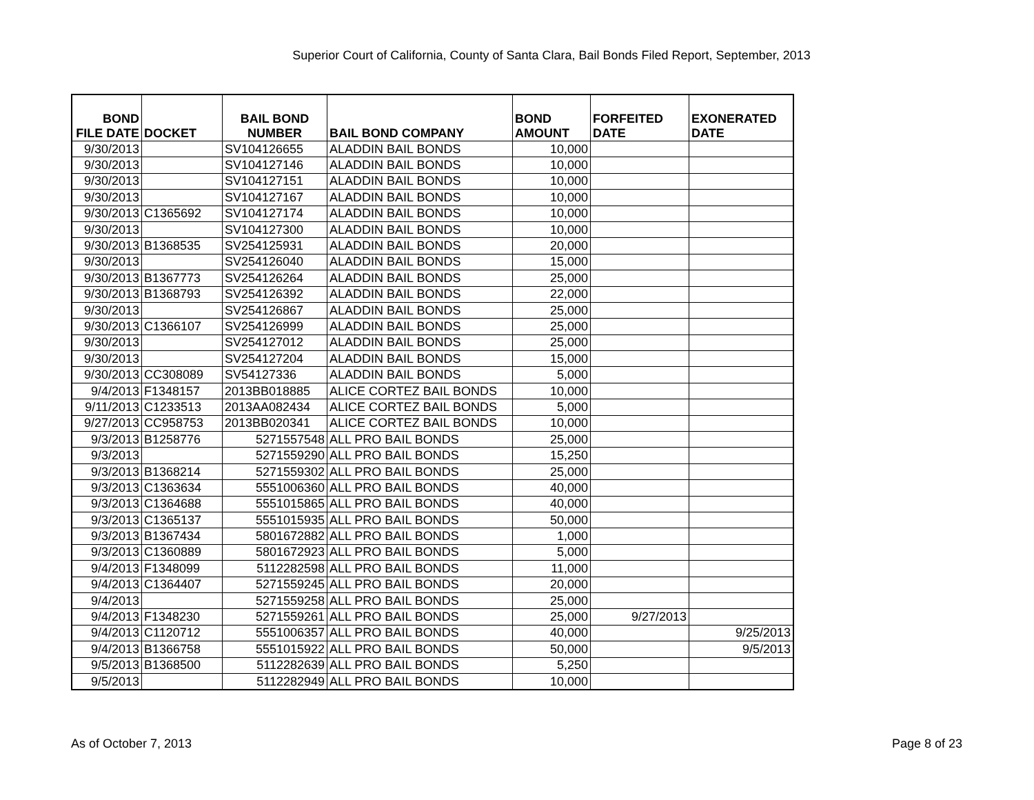Superior Court of California, County of Santa Clara, Bail Bonds Filed Report, September, 2013
| BOND FILE DATE | DOCKET | BAIL BOND NUMBER | BAIL BOND COMPANY | BOND AMOUNT | FORFEITED DATE | EXONERATED DATE |
| --- | --- | --- | --- | --- | --- | --- |
| 9/30/2013 | | SV104126655 | ALADDIN BAIL BONDS | 10,000 | | |
| 9/30/2013 | | SV104127146 | ALADDIN BAIL BONDS | 10,000 | | |
| 9/30/2013 | | SV104127151 | ALADDIN BAIL BONDS | 10,000 | | |
| 9/30/2013 | | SV104127167 | ALADDIN BAIL BONDS | 10,000 | | |
| 9/30/2013 | C1365692 | SV104127174 | ALADDIN BAIL BONDS | 10,000 | | |
| 9/30/2013 | | SV104127300 | ALADDIN BAIL BONDS | 10,000 | | |
| 9/30/2013 | B1368535 | SV254125931 | ALADDIN BAIL BONDS | 20,000 | | |
| 9/30/2013 | | SV254126040 | ALADDIN BAIL BONDS | 15,000 | | |
| 9/30/2013 | B1367773 | SV254126264 | ALADDIN BAIL BONDS | 25,000 | | |
| 9/30/2013 | B1368793 | SV254126392 | ALADDIN BAIL BONDS | 22,000 | | |
| 9/30/2013 | | SV254126867 | ALADDIN BAIL BONDS | 25,000 | | |
| 9/30/2013 | C1366107 | SV254126999 | ALADDIN BAIL BONDS | 25,000 | | |
| 9/30/2013 | | SV254127012 | ALADDIN BAIL BONDS | 25,000 | | |
| 9/30/2013 | | SV254127204 | ALADDIN BAIL BONDS | 15,000 | | |
| 9/30/2013 | CC308089 | SV54127336 | ALADDIN BAIL BONDS | 5,000 | | |
| 9/4/2013 | F1348157 | 2013BB018885 | ALICE CORTEZ BAIL BONDS | 10,000 | | |
| 9/11/2013 | C1233513 | 2013AA082434 | ALICE CORTEZ BAIL BONDS | 5,000 | | |
| 9/27/2013 | CC958753 | 2013BB020341 | ALICE CORTEZ BAIL BONDS | 10,000 | | |
| 9/3/2013 | B1258776 | 5271557548 | ALL PRO BAIL BONDS | 25,000 | | |
| 9/3/2013 | | 5271559290 | ALL PRO BAIL BONDS | 15,250 | | |
| 9/3/2013 | B1368214 | 5271559302 | ALL PRO BAIL BONDS | 25,000 | | |
| 9/3/2013 | C1363634 | 5551006360 | ALL PRO BAIL BONDS | 40,000 | | |
| 9/3/2013 | C1364688 | 5551015865 | ALL PRO BAIL BONDS | 40,000 | | |
| 9/3/2013 | C1365137 | 5551015935 | ALL PRO BAIL BONDS | 50,000 | | |
| 9/3/2013 | B1367434 | 5801672882 | ALL PRO BAIL BONDS | 1,000 | | |
| 9/3/2013 | C1360889 | 5801672923 | ALL PRO BAIL BONDS | 5,000 | | |
| 9/4/2013 | F1348099 | 5112282598 | ALL PRO BAIL BONDS | 11,000 | | |
| 9/4/2013 | C1364407 | 5271559245 | ALL PRO BAIL BONDS | 20,000 | | |
| 9/4/2013 | | 5271559258 | ALL PRO BAIL BONDS | 25,000 | | |
| 9/4/2013 | F1348230 | 5271559261 | ALL PRO BAIL BONDS | 25,000 | 9/27/2013 | |
| 9/4/2013 | C1120712 | 5551006357 | ALL PRO BAIL BONDS | 40,000 | | 9/25/2013 |
| 9/4/2013 | B1366758 | 5551015922 | ALL PRO BAIL BONDS | 50,000 | | 9/5/2013 |
| 9/5/2013 | B1368500 | 5112282639 | ALL PRO BAIL BONDS | 5,250 | | |
| 9/5/2013 | | 5112282949 | ALL PRO BAIL BONDS | 10,000 | | |
As of October 7, 2013 Page 8 of 23